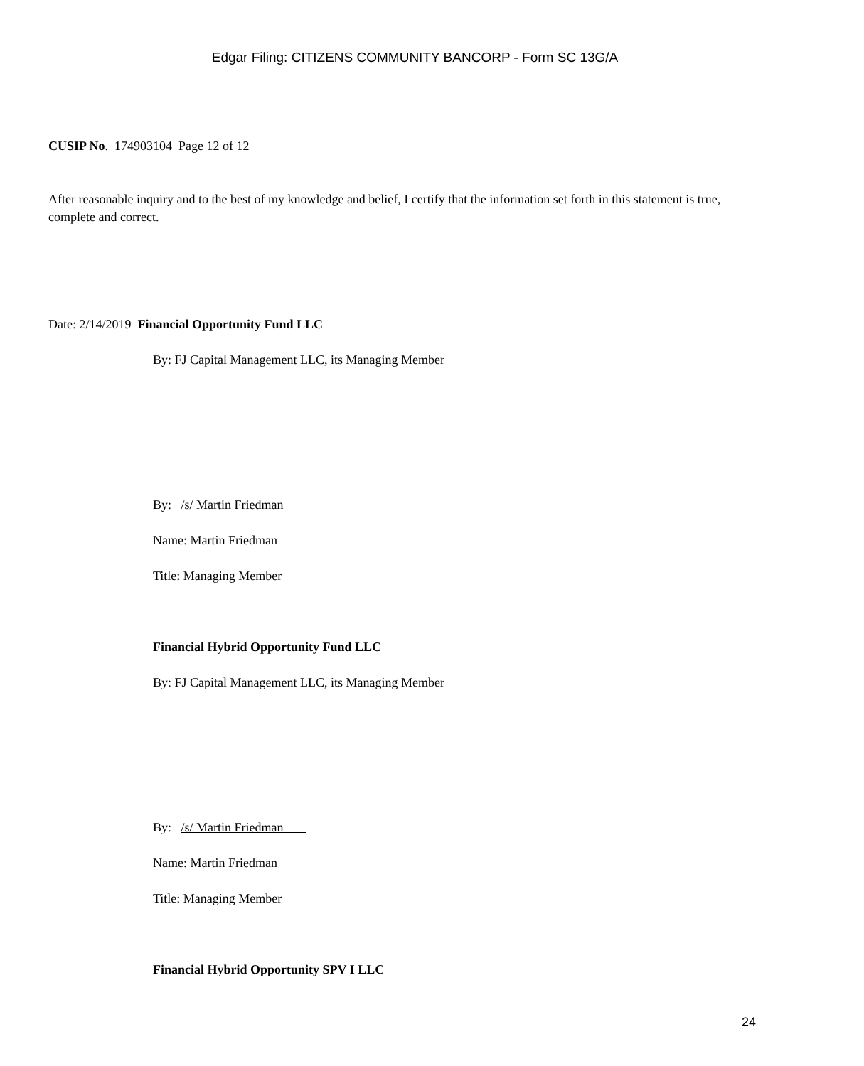Edgar Filing: CITIZENS COMMUNITY BANCORP - Form SC 13G/A
CUSIP No. 174903104 Page 12 of 12
After reasonable inquiry and to the best of my knowledge and belief, I certify that the information set forth in this statement is true, complete and correct.
Date: 2/14/2019 Financial Opportunity Fund LLC
By: FJ Capital Management LLC, its Managing Member
By: /s/ Martin Friedman
Name: Martin Friedman
Title: Managing Member
Financial Hybrid Opportunity Fund LLC
By: FJ Capital Management LLC, its Managing Member
By: /s/ Martin Friedman
Name: Martin Friedman
Title: Managing Member
Financial Hybrid Opportunity SPV I LLC
24